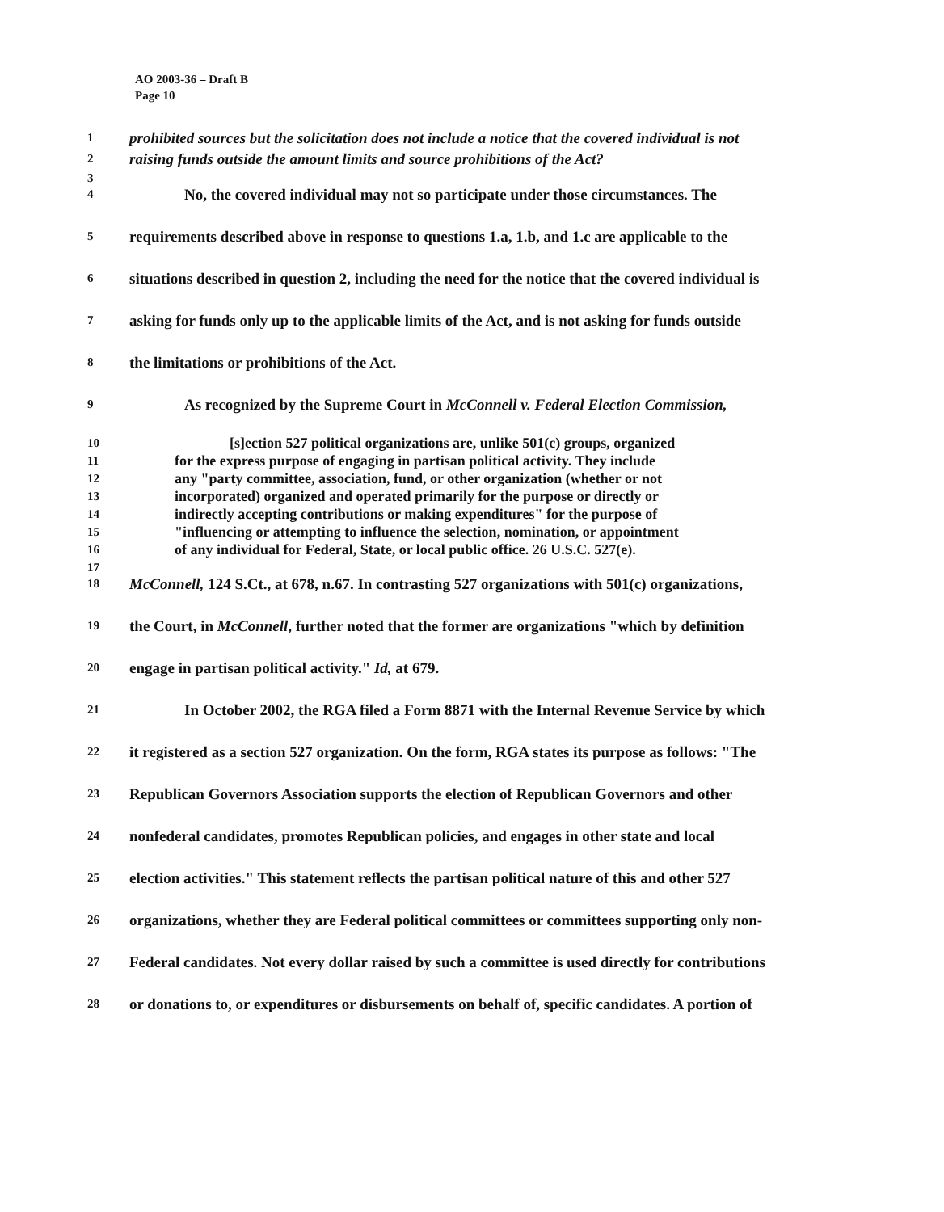AO 2003-36 – Draft B
Page 10
1 prohibited sources but the solicitation does not include a notice that the covered individual is not
2 raising funds outside the amount limits and source prohibitions of the Act?
3
4 No, the covered individual may not so participate under those circumstances. The
5 requirements described above in response to questions 1.a, 1.b, and 1.c are applicable to the
6 situations described in question 2, including the need for the notice that the covered individual is
7 asking for funds only up to the applicable limits of the Act, and is not asking for funds outside
8 the limitations or prohibitions of the Act.
9 As recognized by the Supreme Court in McConnell v. Federal Election Commission,
10 [s]ection 527 political organizations are, unlike 501(c) groups, organized
11 for the express purpose of engaging in partisan political activity. They include
12 any "party committee, association, fund, or other organization (whether or not
13 incorporated) organized and operated primarily for the purpose or directly or
14 indirectly accepting contributions or making expenditures" for the purpose of
15 "influencing or attempting to influence the selection, nomination, or appointment
16 of any individual for Federal, State, or local public office. 26 U.S.C. 527(e).
17
18 McConnell, 124 S.Ct., at 678, n.67. In contrasting 527 organizations with 501(c) organizations,
19 the Court, in McConnell, further noted that the former are organizations "which by definition
20 engage in partisan political activity." Id, at 679.
21 In October 2002, the RGA filed a Form 8871 with the Internal Revenue Service by which
22 it registered as a section 527 organization. On the form, RGA states its purpose as follows: "The
23 Republican Governors Association supports the election of Republican Governors and other
24 nonfederal candidates, promotes Republican policies, and engages in other state and local
25 election activities." This statement reflects the partisan political nature of this and other 527
26 organizations, whether they are Federal political committees or committees supporting only non-
27 Federal candidates. Not every dollar raised by such a committee is used directly for contributions
28 or donations to, or expenditures or disbursements on behalf of, specific candidates. A portion of